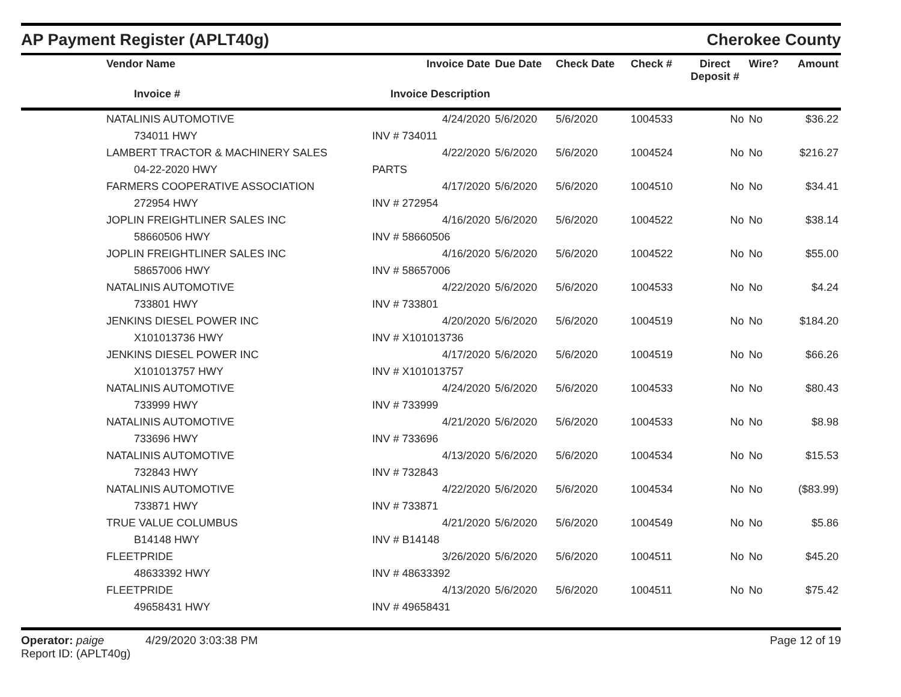AP Payment Register (APLT40g) Cherokee County
| | Vendor Name | Invoice Date | Due Date | Check Date | Check # | Direct Deposit # | Wire? | Amount |
| --- | --- | --- | --- | --- | --- | --- | --- | --- |
| | Invoice # | Invoice Description | | | | | | |
| | NATALINIS AUTOMOTIVE | 4/24/2020 | 5/6/2020 | 5/6/2020 | 1004533 | No | No | $36.22 |
| | 734011 HWY | INV # 734011 | | | | | | |
| | LAMBERT TRACTOR & MACHINERY SALES | 4/22/2020 | 5/6/2020 | 5/6/2020 | 1004524 | No | No | $216.27 |
| | 04-22-2020 HWY | PARTS | | | | | | |
| | FARMERS COOPERATIVE ASSOCIATION | 4/17/2020 | 5/6/2020 | 5/6/2020 | 1004510 | No | No | $34.41 |
| | 272954 HWY | INV # 272954 | | | | | | |
| | JOPLIN FREIGHTLINER SALES INC | 4/16/2020 | 5/6/2020 | 5/6/2020 | 1004522 | No | No | $38.14 |
| | 58660506 HWY | INV # 58660506 | | | | | | |
| | JOPLIN FREIGHTLINER SALES INC | 4/16/2020 | 5/6/2020 | 5/6/2020 | 1004522 | No | No | $55.00 |
| | 58657006 HWY | INV # 58657006 | | | | | | |
| | NATALINIS AUTOMOTIVE | 4/22/2020 | 5/6/2020 | 5/6/2020 | 1004533 | No | No | $4.24 |
| | 733801 HWY | INV # 733801 | | | | | | |
| | JENKINS DIESEL POWER INC | 4/20/2020 | 5/6/2020 | 5/6/2020 | 1004519 | No | No | $184.20 |
| | X101013736 HWY | INV # X101013736 | | | | | | |
| | JENKINS DIESEL POWER INC | 4/17/2020 | 5/6/2020 | 5/6/2020 | 1004519 | No | No | $66.26 |
| | X101013757 HWY | INV # X101013757 | | | | | | |
| | NATALINIS AUTOMOTIVE | 4/24/2020 | 5/6/2020 | 5/6/2020 | 1004533 | No | No | $80.43 |
| | 733999 HWY | INV # 733999 | | | | | | |
| | NATALINIS AUTOMOTIVE | 4/21/2020 | 5/6/2020 | 5/6/2020 | 1004533 | No | No | $8.98 |
| | 733696 HWY | INV # 733696 | | | | | | |
| | NATALINIS AUTOMOTIVE | 4/13/2020 | 5/6/2020 | 5/6/2020 | 1004534 | No | No | $15.53 |
| | 732843 HWY | INV # 732843 | | | | | | |
| | NATALINIS AUTOMOTIVE | 4/22/2020 | 5/6/2020 | 5/6/2020 | 1004534 | No | No | ($83.99) |
| | 733871 HWY | INV # 733871 | | | | | | |
| | TRUE VALUE COLUMBUS | 4/21/2020 | 5/6/2020 | 5/6/2020 | 1004549 | No | No | $5.86 |
| | B14148 HWY | INV # B14148 | | | | | | |
| | FLEETPRIDE | 3/26/2020 | 5/6/2020 | 5/6/2020 | 1004511 | No | No | $45.20 |
| | 48633392 HWY | INV # 48633392 | | | | | | |
| | FLEETPRIDE | 4/13/2020 | 5/6/2020 | 5/6/2020 | 1004511 | No | No | $75.42 |
| | 49658431 HWY | INV # 49658431 | | | | | | |
Operator: paige 4/29/2020 3:03:38 PM
Report ID: (APLT40g)
Page 12 of 19